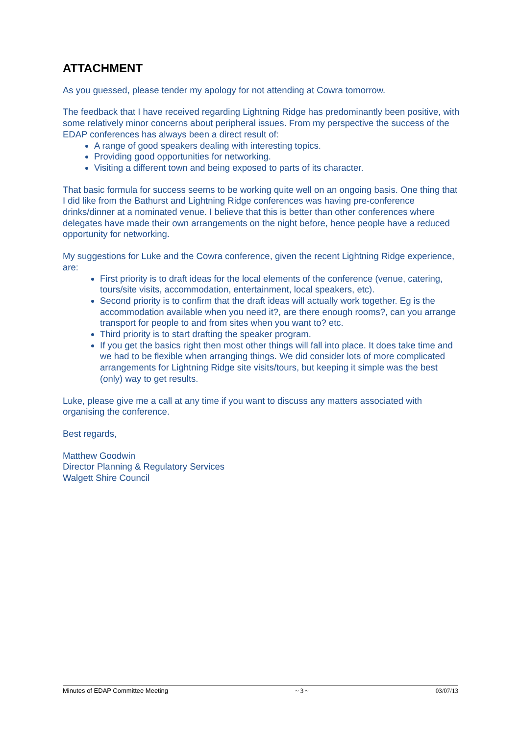ATTACHMENT
As you guessed, please tender my apology for not attending at Cowra tomorrow.
The feedback that I have received regarding Lightning Ridge has predominantly been positive, with some relatively minor concerns about peripheral issues. From my perspective the success of the EDAP conferences has always been a direct result of:
A range of good speakers dealing with interesting topics.
Providing good opportunities for networking.
Visiting a different town and being exposed to parts of its character.
That basic formula for success seems to be working quite well on an ongoing basis. One thing that I did like from the Bathurst and Lightning Ridge conferences was having pre-conference drinks/dinner at a nominated venue. I believe that this is better than other conferences where delegates have made their own arrangements on the night before, hence people have a reduced opportunity for networking.
My suggestions for Luke and the Cowra conference, given the recent Lightning Ridge experience, are:
First priority is to draft ideas for the local elements of the conference (venue, catering, tours/site visits, accommodation, entertainment, local speakers, etc).
Second priority is to confirm that the draft ideas will actually work together. Eg is the accommodation available when you need it?, are there enough rooms?, can you arrange transport for people to and from sites when you want to? etc.
Third priority is to start drafting the speaker program.
If you get the basics right then most other things will fall into place. It does take time and we had to be flexible when arranging things. We did consider lots of more complicated arrangements for Lightning Ridge site visits/tours, but keeping it simple was the best (only) way to get results.
Luke, please give me a call at any time if you want to discuss any matters associated with organising the conference.
Best regards,
Matthew Goodwin
Director Planning & Regulatory Services
Walgett Shire Council
Minutes of EDAP Committee Meeting ~ 3 ~ 03/07/13